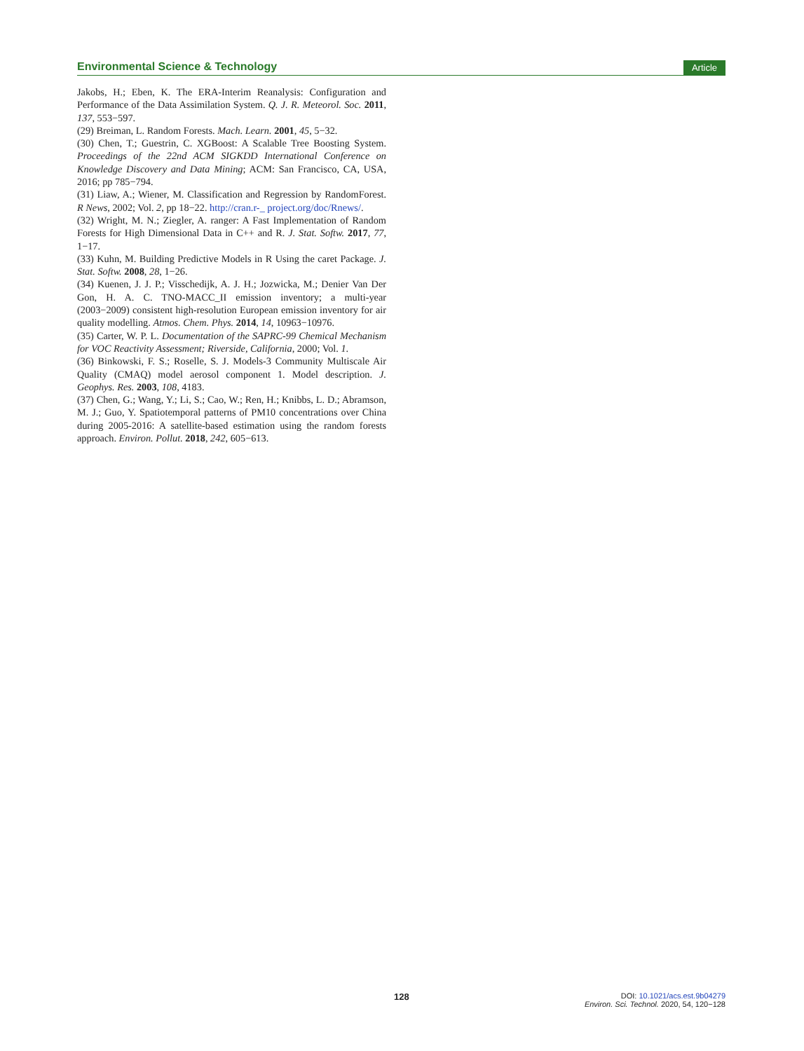Environmental Science & Technology Article
Jakobs, H.; Eben, K. The ERA-Interim Reanalysis: Configuration and Performance of the Data Assimilation System. Q. J. R. Meteorol. Soc. 2011, 137, 553−597.
(29) Breiman, L. Random Forests. Mach. Learn. 2001, 45, 5−32.
(30) Chen, T.; Guestrin, C. XGBoost: A Scalable Tree Boosting System. Proceedings of the 22nd ACM SIGKDD International Conference on Knowledge Discovery and Data Mining; ACM: San Francisco, CA, USA, 2016; pp 785−794.
(31) Liaw, A.; Wiener, M. Classification and Regression by RandomForest. R News, 2002; Vol. 2, pp 18−22. http://cran.r-_ project.org/doc/Rnews/.
(32) Wright, M. N.; Ziegler, A. ranger: A Fast Implementation of Random Forests for High Dimensional Data in C++ and R. J. Stat. Softw. 2017, 77, 1−17.
(33) Kuhn, M. Building Predictive Models in R Using the caret Package. J. Stat. Softw. 2008, 28, 1−26.
(34) Kuenen, J. J. P.; Visschedijk, A. J. H.; Jozwicka, M.; Denier Van Der Gon, H. A. C. TNO-MACC_II emission inventory; a multi-year (2003−2009) consistent high-resolution European emission inventory for air quality modelling. Atmos. Chem. Phys. 2014, 14, 10963−10976.
(35) Carter, W. P. L. Documentation of the SAPRC-99 Chemical Mechanism for VOC Reactivity Assessment; Riverside, California, 2000; Vol. 1.
(36) Binkowski, F. S.; Roselle, S. J. Models-3 Community Multiscale Air Quality (CMAQ) model aerosol component 1. Model description. J. Geophys. Res. 2003, 108, 4183.
(37) Chen, G.; Wang, Y.; Li, S.; Cao, W.; Ren, H.; Knibbs, L. D.; Abramson, M. J.; Guo, Y. Spatiotemporal patterns of PM10 concentrations over China during 2005-2016: A satellite-based estimation using the random forests approach. Environ. Pollut. 2018, 242, 605−613.
128 DOI: 10.1021/acs.est.9b04279
Environ. Sci. Technol. 2020, 54, 120−128